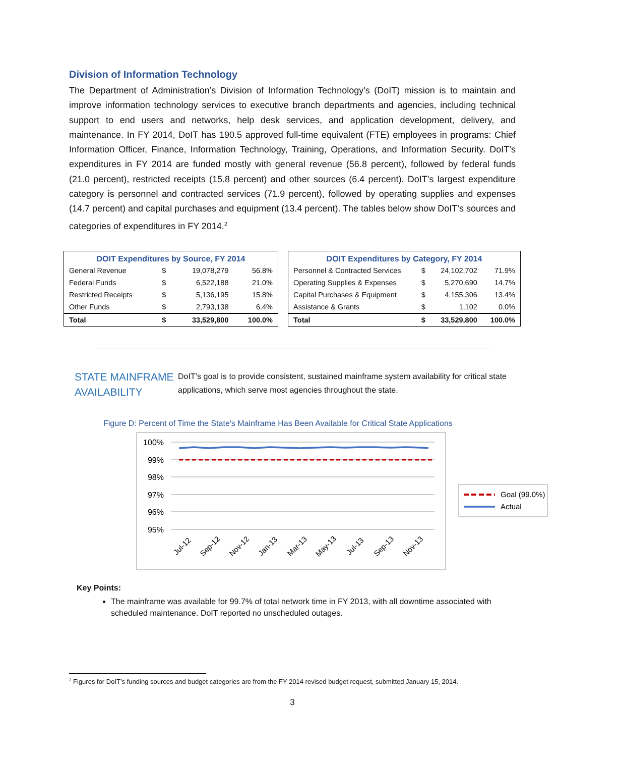Division of Information Technology
The Department of Administration’s Division of Information Technology’s (DoIT) mission is to maintain and improve information technology services to executive branch departments and agencies, including technical support to end users and networks, help desk services, and application development, delivery, and maintenance. In FY 2014, DoIT has 190.5 approved full-time equivalent (FTE) employees in programs: Chief Information Officer, Finance, Information Technology, Training, Operations, and Information Security. DoIT’s expenditures in FY 2014 are funded mostly with general revenue (56.8 percent), followed by federal funds (21.0 percent), restricted receipts (15.8 percent) and other sources (6.4 percent). DoIT’s largest expenditure category is personnel and contracted services (71.9 percent), followed by operating supplies and expenses (14.7 percent) and capital purchases and equipment (13.4 percent). The tables below show DoIT’s sources and categories of expenditures in FY 2014.<sup>2</sup>
| DOIT Expenditures by Source, FY 2014 | | | |
| --- | --- | --- | --- |
| General Revenue | $ | 19,078,279 | 56.8% |
| Federal Funds | $ | 6,522,188 | 21.0% |
| Restricted Receipts | $ | 5,136,195 | 15.8% |
| Other Funds | $ | 2,793,138 | 6.4% |
| Total | $ | 33,529,800 | 100.0% |
| DOIT Expenditures by Category, FY 2014 | | | |
| --- | --- | --- | --- |
| Personnel & Contracted Services | $ | 24,102,702 | 71.9% |
| Operating Supplies & Expenses | $ | 5,270,690 | 14.7% |
| Capital Purchases & Equipment | $ | 4,155,306 | 13.4% |
| Assistance & Grants | $ | 1,102 | 0.0% |
| Total | $ | 33,529,800 | 100.0% |
STATE MAINFRAME AVAILABILITY
DoIT’s goal is to provide consistent, sustained mainframe system availability for critical state applications, which serve most agencies throughout the state.
Figure D: Percent of Time the State's Mainframe Has Been Available for Critical State Applications
100%
99%
98%
97%
96%
95%
Jul-12
Sep-12
Nov-12
Jan-13
Mar-13
May-13
Jul-13
Sep-13
Nov-13
Goal (99.0%)
Actual
Key Points:
The mainframe was available for 99.7% of total network time in FY 2013, with all downtime associated with scheduled maintenance. DoIT reported no unscheduled outages.
<sup>2</sup> Figures for DoIT’s funding sources and budget categories are from the FY 2014 revised budget request, submitted January 15, 2014.
3